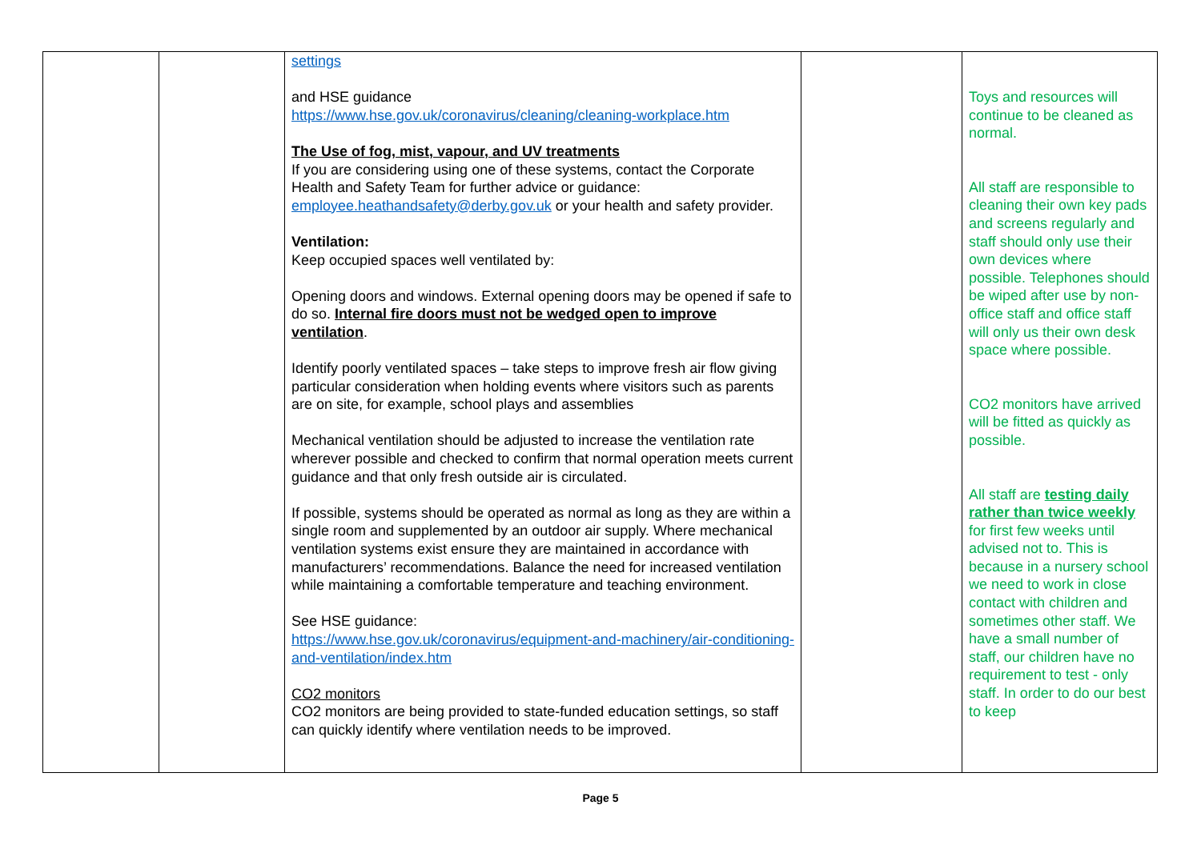| | | settings and HSE guidance https://www.hse.gov.uk/coronavirus/cleaning/cleaning-workplace.htm The Use of fog, mist, vapour, and UV treatments If you are considering using one of these systems, contact the Corporate Health and Safety Team for further advice or guidance: employee.heathandsafety@derby.gov.uk or your health and safety provider. Ventilation: Keep occupied spaces well ventilated by: Opening doors and windows. External opening doors may be opened if safe to do so. Internal fire doors must not be wedged open to improve ventilation . Identify poorly ventilated spaces – take steps to improve fresh air flow giving particular consideration when holding events where visitors such as parents are on site, for example, school plays and assemblies Mechanical ventilation should be adjusted to increase the ventilation rate wherever possible and checked to confirm that normal operation meets current guidance and that only fresh outside air is circulated. If possible, systems should be operated as normal as long as they are within a single room and supplemented by an outdoor air supply. Where mechanical ventilation systems exist ensure they are maintained in accordance with manufacturers’ recommendations. Balance the need for increased ventilation while maintaining a comfortable temperature and teaching environment. See HSE guidance: https://www.hse.gov.uk/coronavirus/equipment-and-machinery/air-conditioning-and-ventilation/index.htm CO2 monitors CO2 monitors are being provided to state-funded education settings, so staff can quickly identify where ventilation needs to be improved. | | Toys and resources will continue to be cleaned as normal. All staff are responsible to cleaning their own key pads and screens regularly and staff should only use their own devices where possible. Telephones should be wiped after use by non-office staff and office staff will only us their own desk space where possible. CO2 monitors have arrived will be fitted as quickly as possible. All staff are testing daily rather than twice weekly for first few weeks until advised not to. This is because in a nursery school we need to work in close contact with children and sometimes other staff. We have a small number of staff, our children have no requirement to test - only staff. In order to do our best to keep |
Page 5